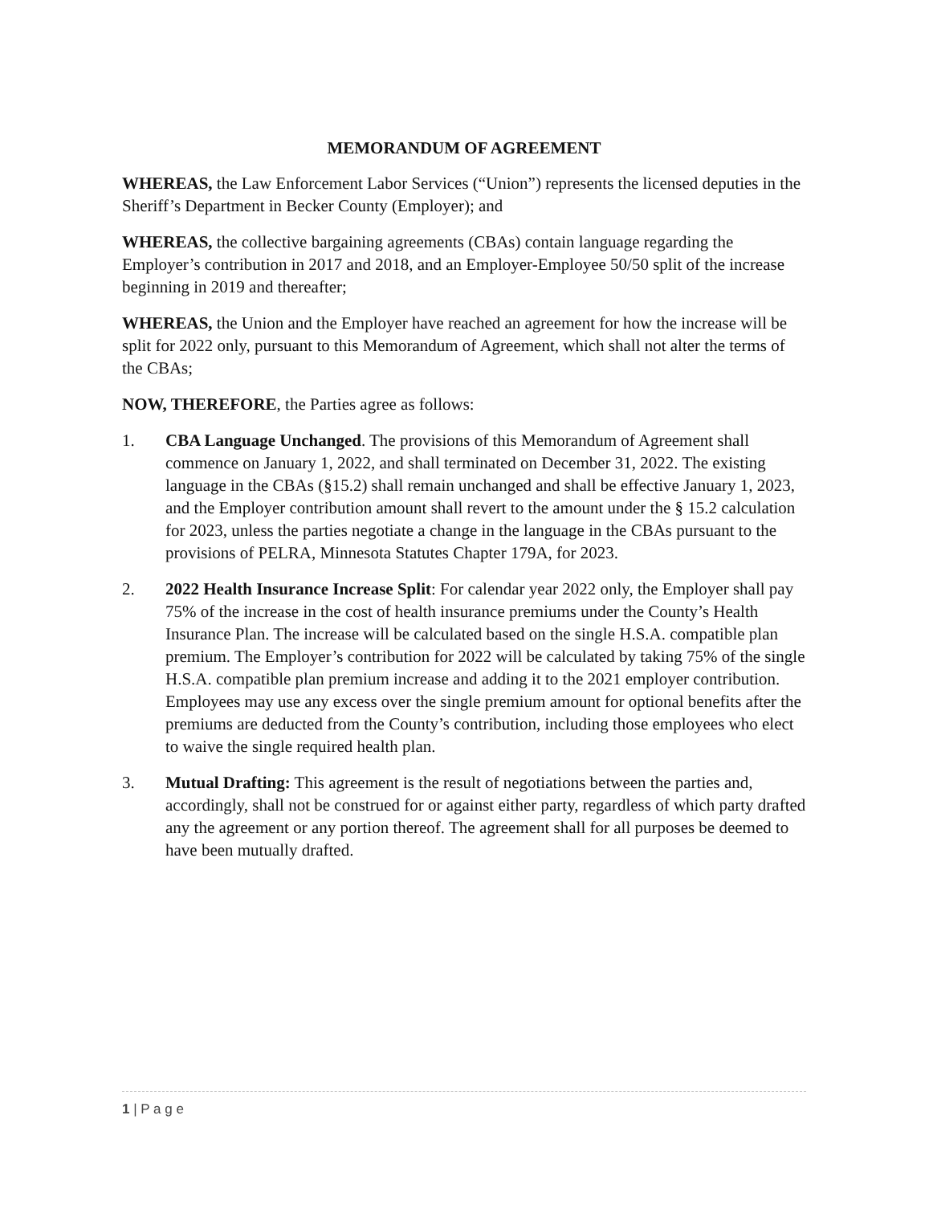MEMORANDUM OF AGREEMENT
WHEREAS, the Law Enforcement Labor Services (“Union”) represents the licensed deputies in the Sheriff’s Department in Becker County (Employer); and
WHEREAS, the collective bargaining agreements (CBAs) contain language regarding the Employer’s contribution in 2017 and 2018, and an Employer-Employee 50/50 split of the increase beginning in 2019 and thereafter;
WHEREAS, the Union and the Employer have reached an agreement for how the increase will be split for 2022 only, pursuant to this Memorandum of Agreement, which shall not alter the terms of the CBAs;
NOW, THEREFORE, the Parties agree as follows:
1. CBA Language Unchanged. The provisions of this Memorandum of Agreement shall commence on January 1, 2022, and shall terminated on December 31, 2022. The existing language in the CBAs (§15.2) shall remain unchanged and shall be effective January 1, 2023, and the Employer contribution amount shall revert to the amount under the § 15.2 calculation for 2023, unless the parties negotiate a change in the language in the CBAs pursuant to the provisions of PELRA, Minnesota Statutes Chapter 179A, for 2023.
2. 2022 Health Insurance Increase Split: For calendar year 2022 only, the Employer shall pay 75% of the increase in the cost of health insurance premiums under the County’s Health Insurance Plan. The increase will be calculated based on the single H.S.A. compatible plan premium. The Employer’s contribution for 2022 will be calculated by taking 75% of the single H.S.A. compatible plan premium increase and adding it to the 2021 employer contribution. Employees may use any excess over the single premium amount for optional benefits after the premiums are deducted from the County’s contribution, including those employees who elect to waive the single required health plan.
3. Mutual Drafting: This agreement is the result of negotiations between the parties and, accordingly, shall not be construed for or against either party, regardless of which party drafted any the agreement or any portion thereof. The agreement shall for all purposes be deemed to have been mutually drafted.
1 | P a g e